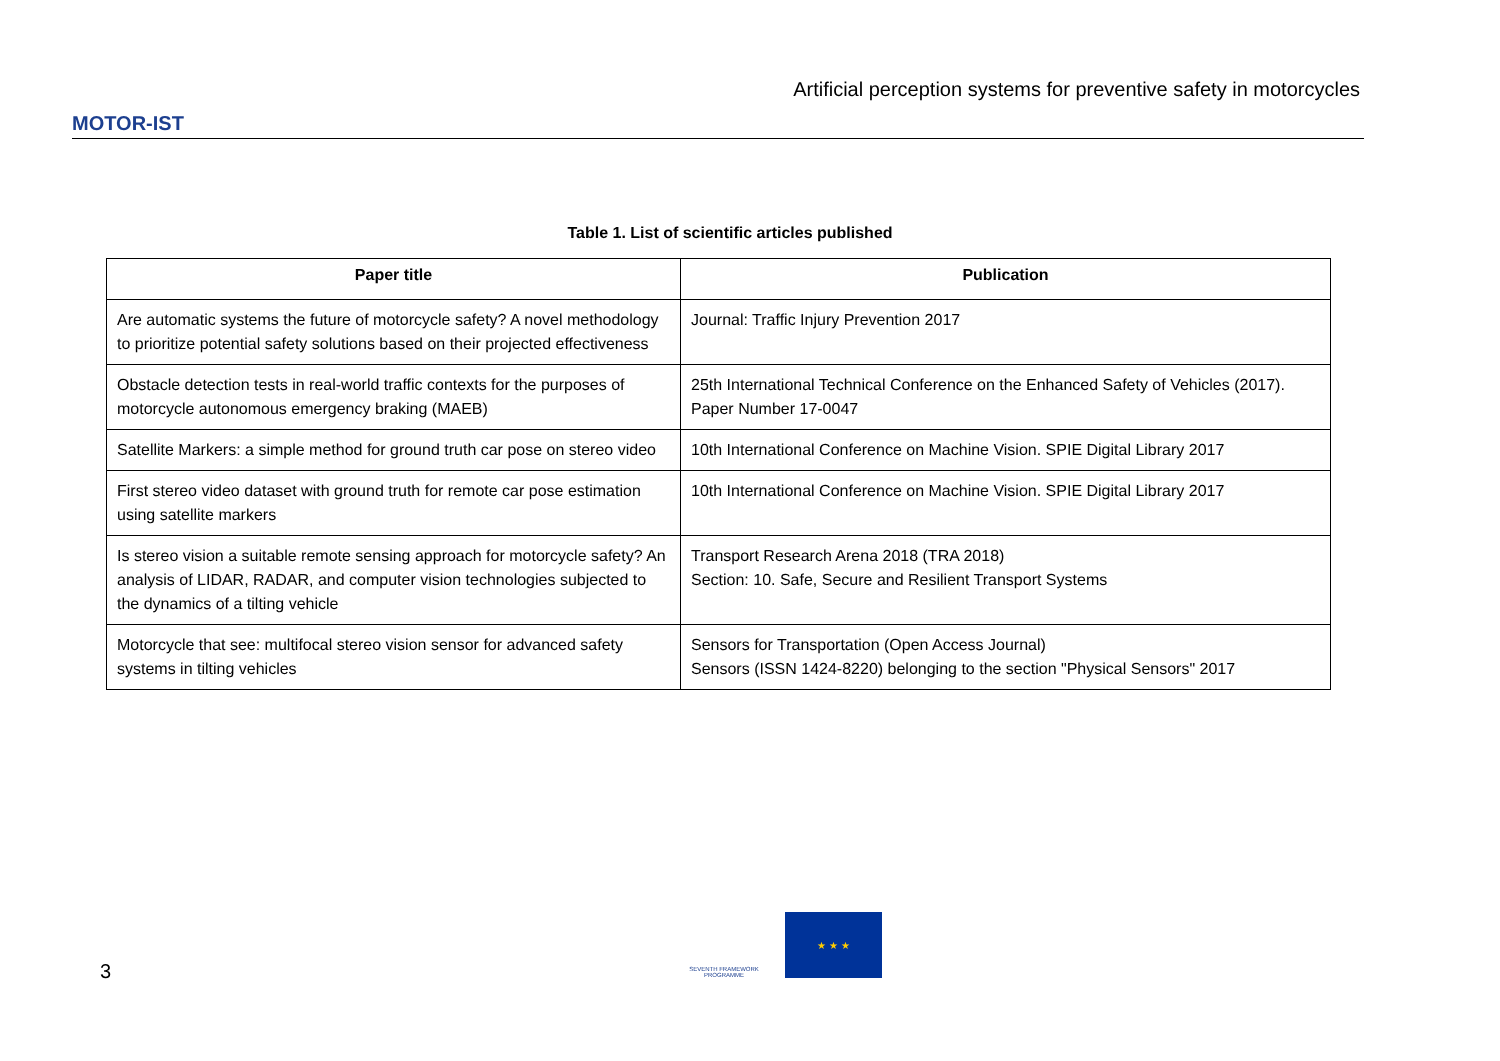MOTOR-IST
Artificial perception systems for preventive safety in motorcycles
Table 1. List of scientific articles published
| Paper title | Publication |
| --- | --- |
| Are automatic systems the future of motorcycle safety? A novel methodology to prioritize potential safety solutions based on their projected effectiveness | Journal: Traffic Injury Prevention 2017 |
| Obstacle detection tests in real-world traffic contexts for the purposes of motorcycle autonomous emergency braking (MAEB) | 25th International Technical Conference on the Enhanced Safety of Vehicles (2017). Paper Number 17-0047 |
| Satellite Markers: a simple method for ground truth car pose on stereo video | 10th International Conference on Machine Vision. SPIE Digital Library 2017 |
| First stereo video dataset with ground truth for remote car pose estimation using satellite markers | 10th International Conference on Machine Vision. SPIE Digital Library 2017 |
| Is stereo vision a suitable remote sensing approach for motorcycle safety? An analysis of LIDAR, RADAR, and computer vision technologies subjected to the dynamics of a tilting vehicle | Transport Research Arena 2018 (TRA 2018) Section: 10. Safe, Secure and Resilient Transport Systems |
| Motorcycle that see: multifocal stereo vision sensor for advanced safety systems in tilting vehicles | Sensors for Transportation (Open Access Journal) Sensors (ISSN 1424-8220) belonging to the section "Physical Sensors" 2017 |
3
SEVENTH FRAMEWORK PROGRAMME
★ ★ ★